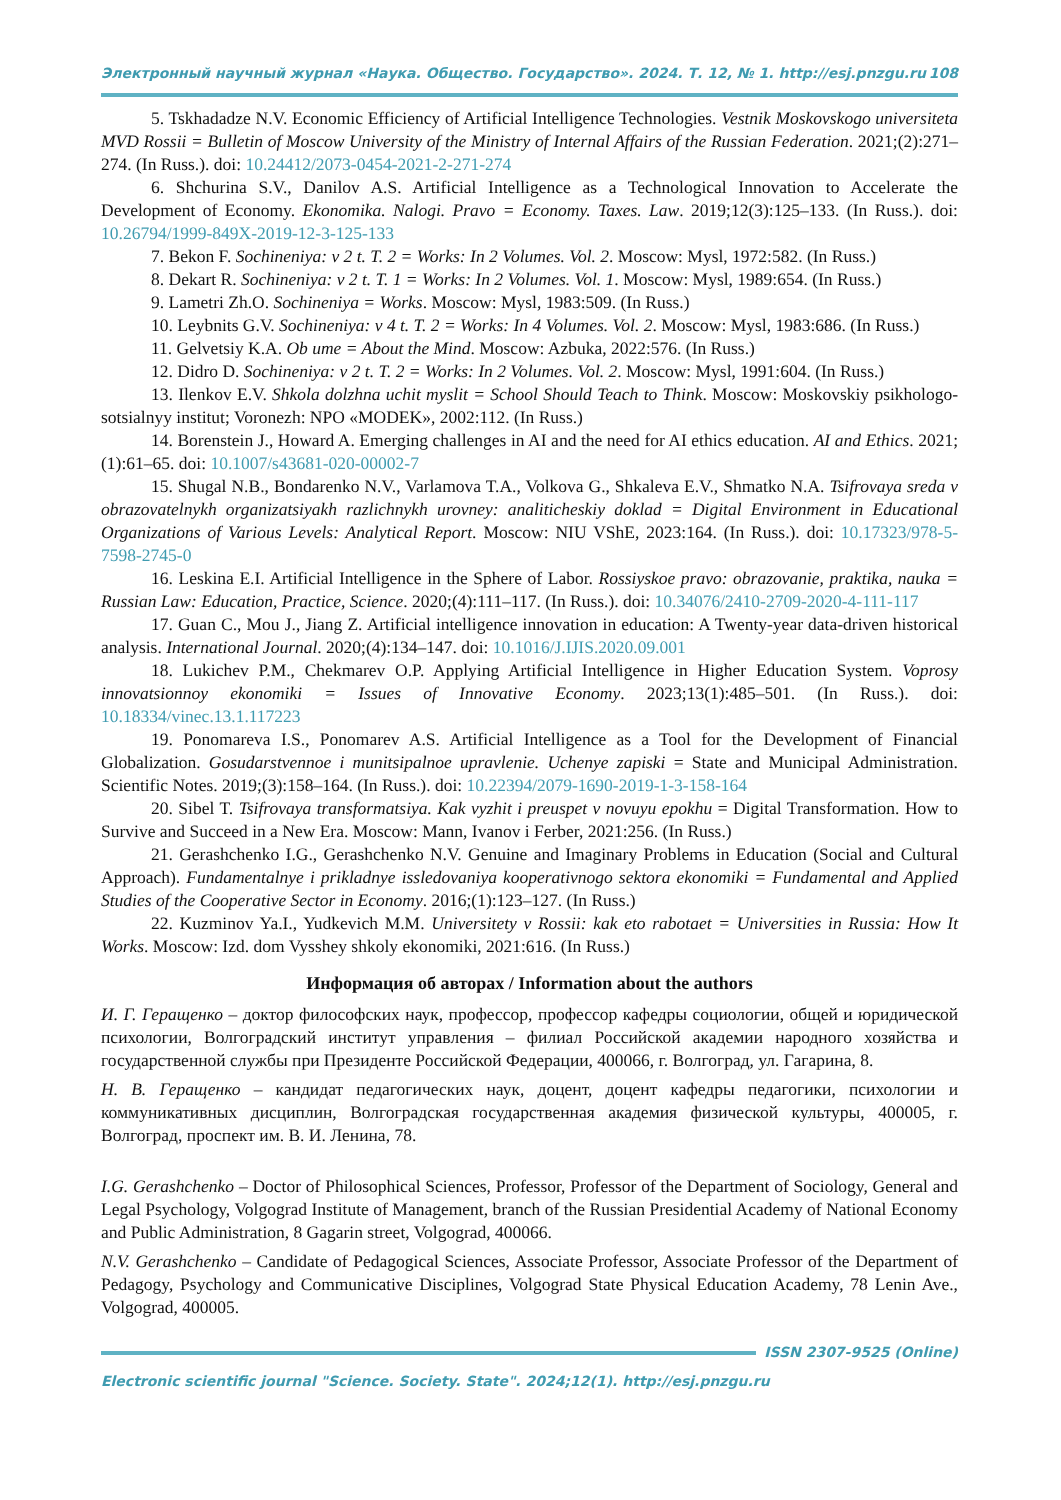Электронный научный журнал «Наука. Общество. Государство». 2024. Т. 12, № 1. http://esj.pnzgu.ru 108
5. Tskhadadze N.V. Economic Efficiency of Artificial Intelligence Technologies. Vestnik Moskovskogo universiteta MVD Rossii = Bulletin of Moscow University of the Ministry of Internal Affairs of the Russian Federation. 2021;(2):271–274. (In Russ.). doi: 10.24412/2073-0454-2021-2-271-274
6. Shchurina S.V., Danilov A.S. Artificial Intelligence as a Technological Innovation to Accelerate the Development of Economy. Ekonomika. Nalogi. Pravo = Economy. Taxes. Law. 2019;12(3):125–133. (In Russ.). doi: 10.26794/1999-849X-2019-12-3-125-133
7. Bekon F. Sochineniya: v 2 t. T. 2 = Works: In 2 Volumes. Vol. 2. Moscow: Mysl, 1972:582. (In Russ.)
8. Dekart R. Sochineniya: v 2 t. T. 1 = Works: In 2 Volumes. Vol. 1. Moscow: Mysl, 1989:654. (In Russ.)
9. Lametri Zh.O. Sochineniya = Works. Moscow: Mysl, 1983:509. (In Russ.)
10. Leybnits G.V. Sochineniya: v 4 t. T. 2 = Works: In 4 Volumes. Vol. 2. Moscow: Mysl, 1983:686. (In Russ.)
11. Gelvetsiy K.A. Ob ume = About the Mind. Moscow: Azbuka, 2022:576. (In Russ.)
12. Didro D. Sochineniya: v 2 t. T. 2 = Works: In 2 Volumes. Vol. 2. Moscow: Mysl, 1991:604. (In Russ.)
13. Ilenkov E.V. Shkola dolzhna uchit myslit = School Should Teach to Think. Moscow: Moskovskiy psikhologo-sotsialnyy institut; Voronezh: NPO «MODEK», 2002:112. (In Russ.)
14. Borenstein J., Howard A. Emerging challenges in AI and the need for AI ethics education. AI and Ethics. 2021;(1):61–65. doi: 10.1007/s43681-020-00002-7
15. Shugal N.B., Bondarenko N.V., Varlamova T.A., Volkova G., Shkaleva E.V., Shmatko N.A. Tsifrovaya sreda v obrazovatelnykh organizatsiyakh razlichnykh urovney: analiticheskiy doklad = Digital Environment in Educational Organizations of Various Levels: Analytical Report. Moscow: NIU VShE, 2023:164. (In Russ.). doi: 10.17323/978-5-7598-2745-0
16. Leskina E.I. Artificial Intelligence in the Sphere of Labor. Rossiyskoe pravo: obrazovanie, praktika, nauka = Russian Law: Education, Practice, Science. 2020;(4):111–117. (In Russ.). doi: 10.34076/2410-2709-2020-4-111-117
17. Guan C., Mou J., Jiang Z. Artificial intelligence innovation in education: A Twenty-year data-driven historical analysis. International Journal. 2020;(4):134–147. doi: 10.1016/J.IJIS.2020.09.001
18. Lukichev P.M., Chekmarev O.P. Applying Artificial Intelligence in Higher Education System. Voprosy innovatsionnoy ekonomiki = Issues of Innovative Economy. 2023;13(1):485–501. (In Russ.). doi: 10.18334/vinec.13.1.117223
19. Ponomareva I.S., Ponomarev A.S. Artificial Intelligence as a Tool for the Development of Financial Globalization. Gosudarstvennoe i munitsipalnoe upravlenie. Uchenye zapiski = State and Municipal Administration. Scientific Notes. 2019;(3):158–164. (In Russ.). doi: 10.22394/2079-1690-2019-1-3-158-164
20. Sibel T. Tsifrovaya transformatsiya. Kak vyzhit i preuspet v novuyu epokhu = Digital Transformation. How to Survive and Succeed in a New Era. Moscow: Mann, Ivanov i Ferber, 2021:256. (In Russ.)
21. Gerashchenko I.G., Gerashchenko N.V. Genuine and Imaginary Problems in Education (Social and Cultural Approach). Fundamentalnye i prikladnye issledovaniya kooperativnogo sektora ekonomiki = Fundamental and Applied Studies of the Cooperative Sector in Economy. 2016;(1):123–127. (In Russ.)
22. Kuzminov Ya.I., Yudkevich M.M. Universitety v Rossii: kak eto rabotaet = Universities in Russia: How It Works. Moscow: Izd. dom Vysshey shkoly ekonomiki, 2021:616. (In Russ.)
Информация об авторах / Information about the authors
И. Г. Геращенко – доктор философских наук, профессор, профессор кафедры социологии, общей и юридической психологии, Волгоградский институт управления – филиал Российской академии народного хозяйства и государственной службы при Президенте Российской Федерации, 400066, г. Волгоград, ул. Гагарина, 8.
Н. В. Геращенко – кандидат педагогических наук, доцент, доцент кафедры педагогики, психологии и коммуникативных дисциплин, Волгоградская государственная академия физической культуры, 400005, г. Волгоград, проспект им. В. И. Ленина, 78.
I.G. Gerashchenko – Doctor of Philosophical Sciences, Professor, Professor of the Department of Sociology, General and Legal Psychology, Volgograd Institute of Management, branch of the Russian Presidential Academy of National Economy and Public Administration, 8 Gagarin street, Volgograd, 400066.
N.V. Gerashchenko – Candidate of Pedagogical Sciences, Associate Professor, Associate Professor of the Department of Pedagogy, Psychology and Communicative Disciplines, Volgograd State Physical Education Academy, 78 Lenin Ave., Volgograd, 400005.
ISSN 2307-9525 (Online)
Electronic scientific journal "Science. Society. State". 2024;12(1). http://esj.pnzgu.ru